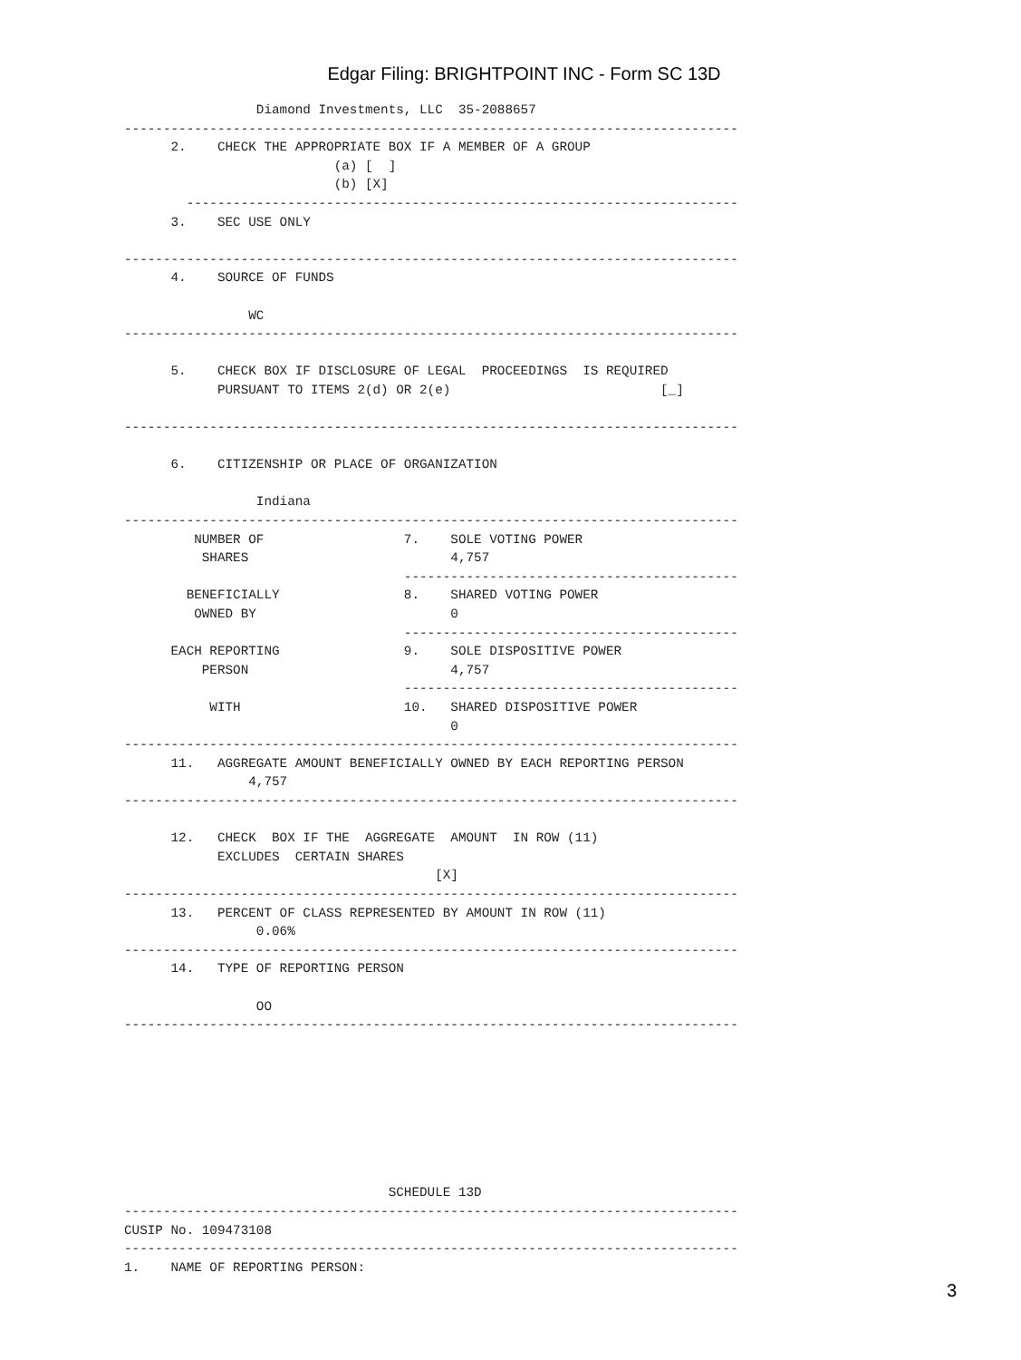Edgar Filing: BRIGHTPOINT INC - Form SC 13D
                 Diamond Investments, LLC  35-2088657
-------------------------------------------------------------------------------
      2.    CHECK THE APPROPRIATE BOX IF A MEMBER OF A GROUP
                           (a) [  ]
                           (b) [X]
        -----------------------------------------------------------------------
      3.    SEC USE ONLY

-------------------------------------------------------------------------------
      4.    SOURCE OF FUNDS

                WC
-------------------------------------------------------------------------------

      5.    CHECK BOX IF DISCLOSURE OF LEGAL  PROCEEDINGS  IS REQUIRED
            PURSUANT TO ITEMS 2(d) OR 2(e)                           [_]

-------------------------------------------------------------------------------

      6.    CITIZENSHIP OR PLACE OF ORGANIZATION

                 Indiana
-------------------------------------------------------------------------------
         NUMBER OF                  7.    SOLE VOTING POWER
          SHARES                          4,757
                                    -------------------------------------------
        BENEFICIALLY                8.    SHARED VOTING POWER
         OWNED BY                         0
                                    -------------------------------------------
      EACH REPORTING                9.    SOLE DISPOSITIVE POWER
          PERSON                          4,757
                                    -------------------------------------------
           WITH                     10.   SHARED DISPOSITIVE POWER
                                          0
-------------------------------------------------------------------------------
      11.   AGGREGATE AMOUNT BENEFICIALLY OWNED BY EACH REPORTING PERSON
                4,757
-------------------------------------------------------------------------------

      12.   CHECK  BOX IF THE  AGGREGATE  AMOUNT  IN ROW (11)
            EXCLUDES  CERTAIN SHARES
                                        [X]
-------------------------------------------------------------------------------
      13.   PERCENT OF CLASS REPRESENTED BY AMOUNT IN ROW (11)
                 0.06%
-------------------------------------------------------------------------------
      14.   TYPE OF REPORTING PERSON

                 OO
-------------------------------------------------------------------------------








                                  SCHEDULE 13D
-------------------------------------------------------------------------------
CUSIP No. 109473108
-------------------------------------------------------------------------------
1.    NAME OF REPORTING PERSON:
3